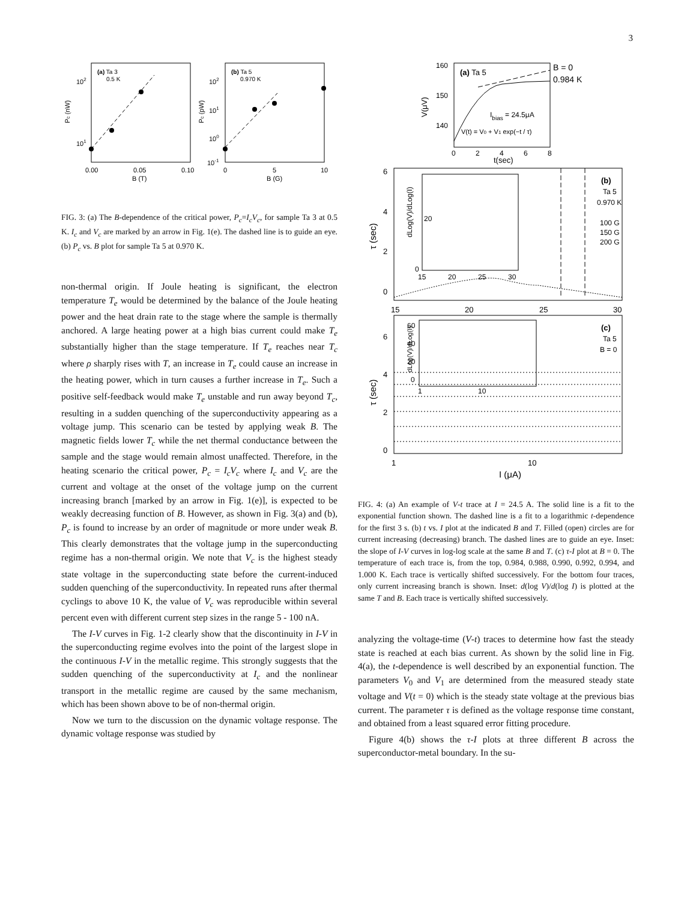3
(a) Ta 3
0.5 K
102
101
Pc (nW)
0.00
0.05
0.10
B (T)
(b) Ta 5
0.970 K
102
101
100
10-1
Pc (pW)
0
5
10
B (G)
FIG. 3: (a) The B-dependence of the critical power, P<sub>c</sub>=I<sub>c</sub>V<sub>c</sub>, for sample Ta 3 at 0.5 K. I<sub>c</sub> and V<sub>c</sub> are marked by an arrow in Fig. 1(e). The dashed line is to guide an eye. (b) P<sub>c</sub> vs. B plot for sample Ta 5 at 0.970 K.
non-thermal origin. If Joule heating is significant, the electron temperature T<sub>e</sub> would be determined by the balance of the Joule heating power and the heat drain rate to the stage where the sample is thermally anchored. A large heating power at a high bias current could make T<sub>e</sub> substantially higher than the stage temperature. If T<sub>e</sub> reaches near T<sub>c</sub> where ρ sharply rises with T, an increase in T<sub>e</sub> could cause an increase in the heating power, which in turn causes a further increase in T<sub>e</sub>. Such a positive self-feedback would make T<sub>e</sub> unstable and run away beyond T<sub>c</sub>, resulting in a sudden quenching of the superconductivity appearing as a voltage jump. This scenario can be tested by applying weak B. The magnetic fields lower T<sub>c</sub> while the net thermal conductance between the sample and the stage would remain almost unaffected. Therefore, in the heating scenario the critical power, P<sub>c</sub> = I<sub>c</sub>V<sub>c</sub> where I<sub>c</sub> and V<sub>c</sub> are the current and voltage at the onset of the voltage jump on the current increasing branch [marked by an arrow in Fig. 1(e)], is expected to be weakly decreasing function of B. However, as shown in Fig. 3(a) and (b), P<sub>c</sub> is found to increase by an order of magnitude or more under weak B. This clearly demonstrates that the voltage jump in the superconducting regime has a non-thermal origin. We note that V<sub>c</sub> is the highest steady state voltage in the superconducting state before the current-induced sudden quenching of the superconductivity. In repeated runs after thermal cyclings to above 10 K, the value of V<sub>c</sub> was reproducible within several percent even with different current step sizes in the range 5 - 100 nA.
The I-V curves in Fig. 1-2 clearly show that the discontinuity in I-V in the superconducting regime evolves into the point of the largest slope in the continuous I-V in the metallic regime. This strongly suggests that the sudden quenching of the superconductivity at I<sub>c</sub> and the nonlinear transport in the metallic regime are caused by the same mechanism, which has been shown above to be of non-thermal origin.
Now we turn to the discussion on the dynamic voltage response. The dynamic voltage response was studied by
(a) Ta 5
B = 0
0.984 K
Ibias = 24.5μA
V(t) = V0 + V1 exp(−t / τ)
160
150
140
V(μV)
0
2
4
6
8
t(sec)
(b)
Ta 5
0.970 K
100 G
150 G
200 G
dLog(V)/dLog(I)
20
0
15
20
25
30
6
4
2
0
τ (sec)
15
20
25
30
(c)
Ta 5
B = 0
dLog(V)/dLog(I)
60
40
20
0
1
10
6
4
2
0
τ (sec)
1
10
I (μA)
FIG. 4: (a) An example of V-t trace at I = 24.5 A. The solid line is a fit to the exponential function shown. The dashed line is a fit to a logarithmic t-dependence for the first 3 s. (b) t vs. I plot at the indicated B and T. Filled (open) circles are for current increasing (decreasing) branch. The dashed lines are to guide an eye. Inset: the slope of I-V curves in log-log scale at the same B and T. (c) τ-I plot at B = 0. The temperature of each trace is, from the top, 0.984, 0.988, 0.990, 0.992, 0.994, and 1.000 K. Each trace is vertically shifted successively. For the bottom four traces, only current increasing branch is shown. Inset: d(log V)/d(log I) is plotted at the same T and B. Each trace is vertically shifted successively.
analyzing the voltage-time (V-t) traces to determine how fast the steady state is reached at each bias current. As shown by the solid line in Fig. 4(a), the t-dependence is well described by an exponential function. The parameters V<sub>0</sub> and V<sub>1</sub> are determined from the measured steady state voltage and V(t = 0) which is the steady state voltage at the previous bias current. The parameter τ is defined as the voltage response time constant, and obtained from a least squared error fitting procedure.
Figure 4(b) shows the τ-I plots at three different B across the superconductor-metal boundary. In the su-